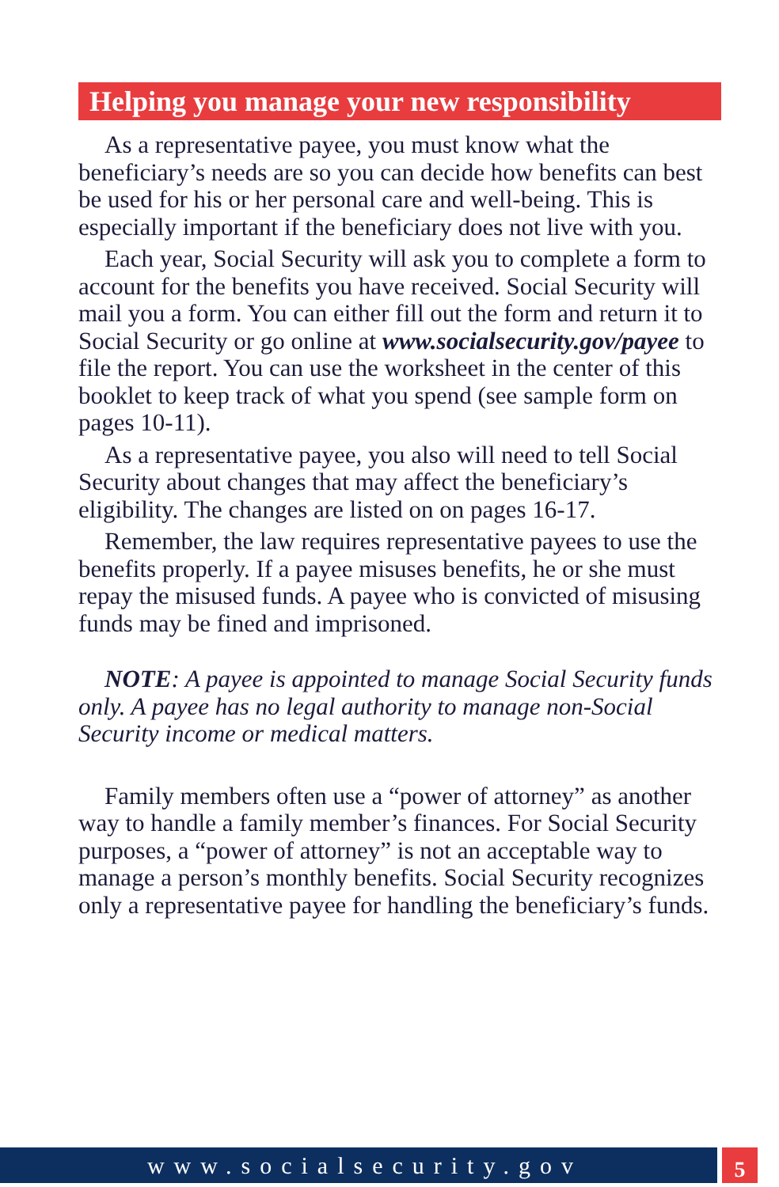Helping you manage your new responsibility
As a representative payee, you must know what the beneficiary’s needs are so you can decide how benefits can best be used for his or her personal care and well-being. This is especially important if the beneficiary does not live with you.
Each year, Social Security will ask you to complete a form to account for the benefits you have received. Social Security will mail you a form. You can either fill out the form and return it to Social Security or go online at www.socialsecurity.gov/payee to file the report. You can use the worksheet in the center of this booklet to keep track of what you spend (see sample form on pages 10-11).
As a representative payee, you also will need to tell Social Security about changes that may affect the beneficiary’s eligibility. The changes are listed on on pages 16-17.
Remember, the law requires representative payees to use the benefits properly. If a payee misuses benefits, he or she must repay the misused funds. A payee who is convicted of misusing funds may be fined and imprisoned.
NOTE: A payee is appointed to manage Social Security funds only. A payee has no legal authority to manage non-Social Security income or medical matters.
Family members often use a “power of attorney” as another way to handle a family member’s finances. For Social Security purposes, a “power of attorney” is not an acceptable way to manage a person’s monthly benefits. Social Security recognizes only a representative payee for handling the beneficiary’s funds.
www.socialsecurity.gov 5